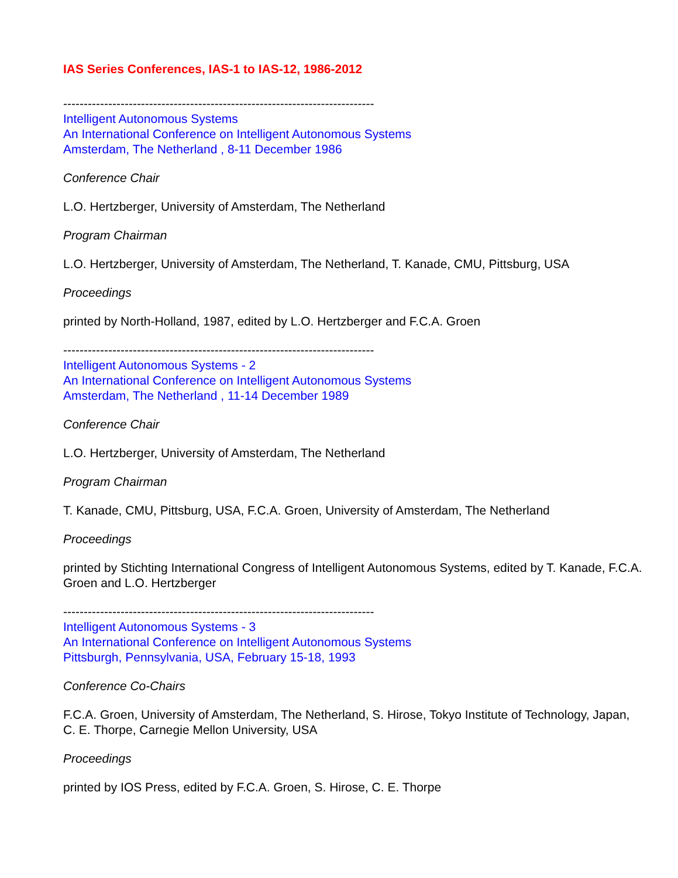IAS Series Conferences, IAS-1 to IAS-12, 1986-2012
----------------------------------------------------------------------------
Intelligent Autonomous Systems
An International Conference on Intelligent Autonomous Systems
Amsterdam, The Netherland , 8-11 December 1986
Conference Chair
L.O. Hertzberger, University of Amsterdam, The Netherland
Program Chairman
L.O. Hertzberger, University of Amsterdam, The Netherland, T. Kanade, CMU, Pittsburg, USA
Proceedings
printed by North-Holland, 1987, edited by L.O. Hertzberger and F.C.A. Groen
----------------------------------------------------------------------------
Intelligent Autonomous Systems - 2
An International Conference on Intelligent Autonomous Systems
Amsterdam, The Netherland , 11-14 December 1989
Conference Chair
L.O. Hertzberger, University of Amsterdam, The Netherland
Program Chairman
T. Kanade, CMU, Pittsburg, USA, F.C.A. Groen, University of Amsterdam, The Netherland
Proceedings
printed by Stichting International Congress of Intelligent Autonomous Systems, edited by T. Kanade, F.C.A. Groen and L.O. Hertzberger
----------------------------------------------------------------------------
Intelligent Autonomous Systems - 3
An International Conference on Intelligent Autonomous Systems
Pittsburgh, Pennsylvania, USA, February 15-18, 1993
Conference Co-Chairs
F.C.A. Groen, University of Amsterdam, The Netherland, S. Hirose, Tokyo Institute of Technology, Japan, C. E. Thorpe, Carnegie Mellon University, USA
Proceedings
printed by IOS Press, edited by F.C.A. Groen, S. Hirose, C. E. Thorpe